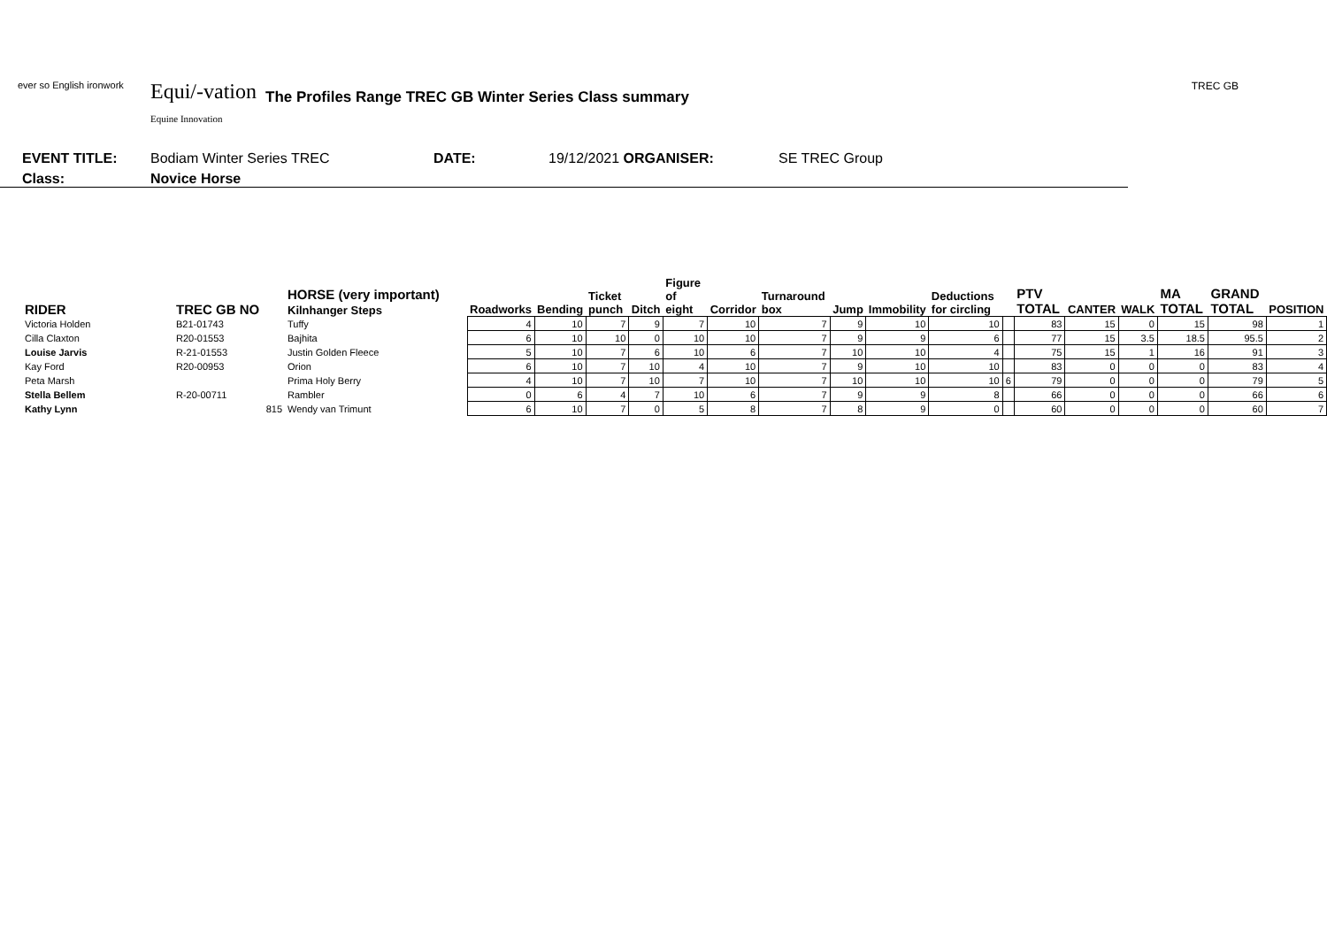ever so English ironwork
Equi/-vation
Equine Innovation
The Profiles Range TREC GB Winter Series Class summary
TREC GB
EVENT TITLE: Bodiam Winter Series TREC DATE: 19/12/2021 ORGANISER: SE TREC Group
Class: Novice Horse
| RIDER | TREC GB NO | HORSE (very important) Kilnhanger Steps | Roadworks | Bending | Ticket punch | Ditch | Figure of eight | Corridor | Turnaround box | Jump | Immobility | Deductions for circling | | PTV TOTAL | CANTER | WALK | MA TOTAL | GRAND TOTAL | POSITION |
| --- | --- | --- | --- | --- | --- | --- | --- | --- | --- | --- | --- | --- | --- | --- | --- | --- | --- | --- | --- |
| Victoria Holden | B21-01743 | Tuffy | 4 | 10 | 7 | 9 | 7 | 10 | 7 | 9 | 10 | 10 | | 83 | 15 | 0 | 15 | 98 | 1 |
| Cilla Claxton | R20-01553 | Bajhita | 6 | 10 | 10 | 0 | 10 | 10 | 7 | 9 | 9 | 6 | | 77 | 15 | 3.5 | 18.5 | 95.5 | 2 |
| Louise Jarvis | R-21-01553 | Justin Golden Fleece | 5 | 10 | 7 | 6 | 10 | 6 | 7 | 10 | 10 | 4 | | 75 | 15 | 1 | 16 | 91 | 3 |
| Kay Ford | R20-00953 | Orion | 6 | 10 | 7 | 10 | 4 | 10 | 7 | 9 | 10 | 10 | | 83 | 0 | 0 | 0 | 83 | 4 |
| Peta Marsh | | Prima Holy Berry | 4 | 10 | 7 | 10 | 7 | 10 | 7 | 10 | 10 | 10 | 6 | 79 | 0 | 0 | 0 | 79 | 5 |
| Stella Bellem | R-20-00711 | Rambler | 0 | 6 | 4 | 7 | 10 | 6 | 7 | 9 | 9 | 8 | | 66 | 0 | 0 | 0 | 66 | 6 |
| Kathy Lynn | 815 | Wendy van Trimunt | 6 | 10 | 7 | 0 | 5 | 8 | 7 | 8 | 9 | 0 | | 60 | 0 | 0 | 0 | 60 | 7 |